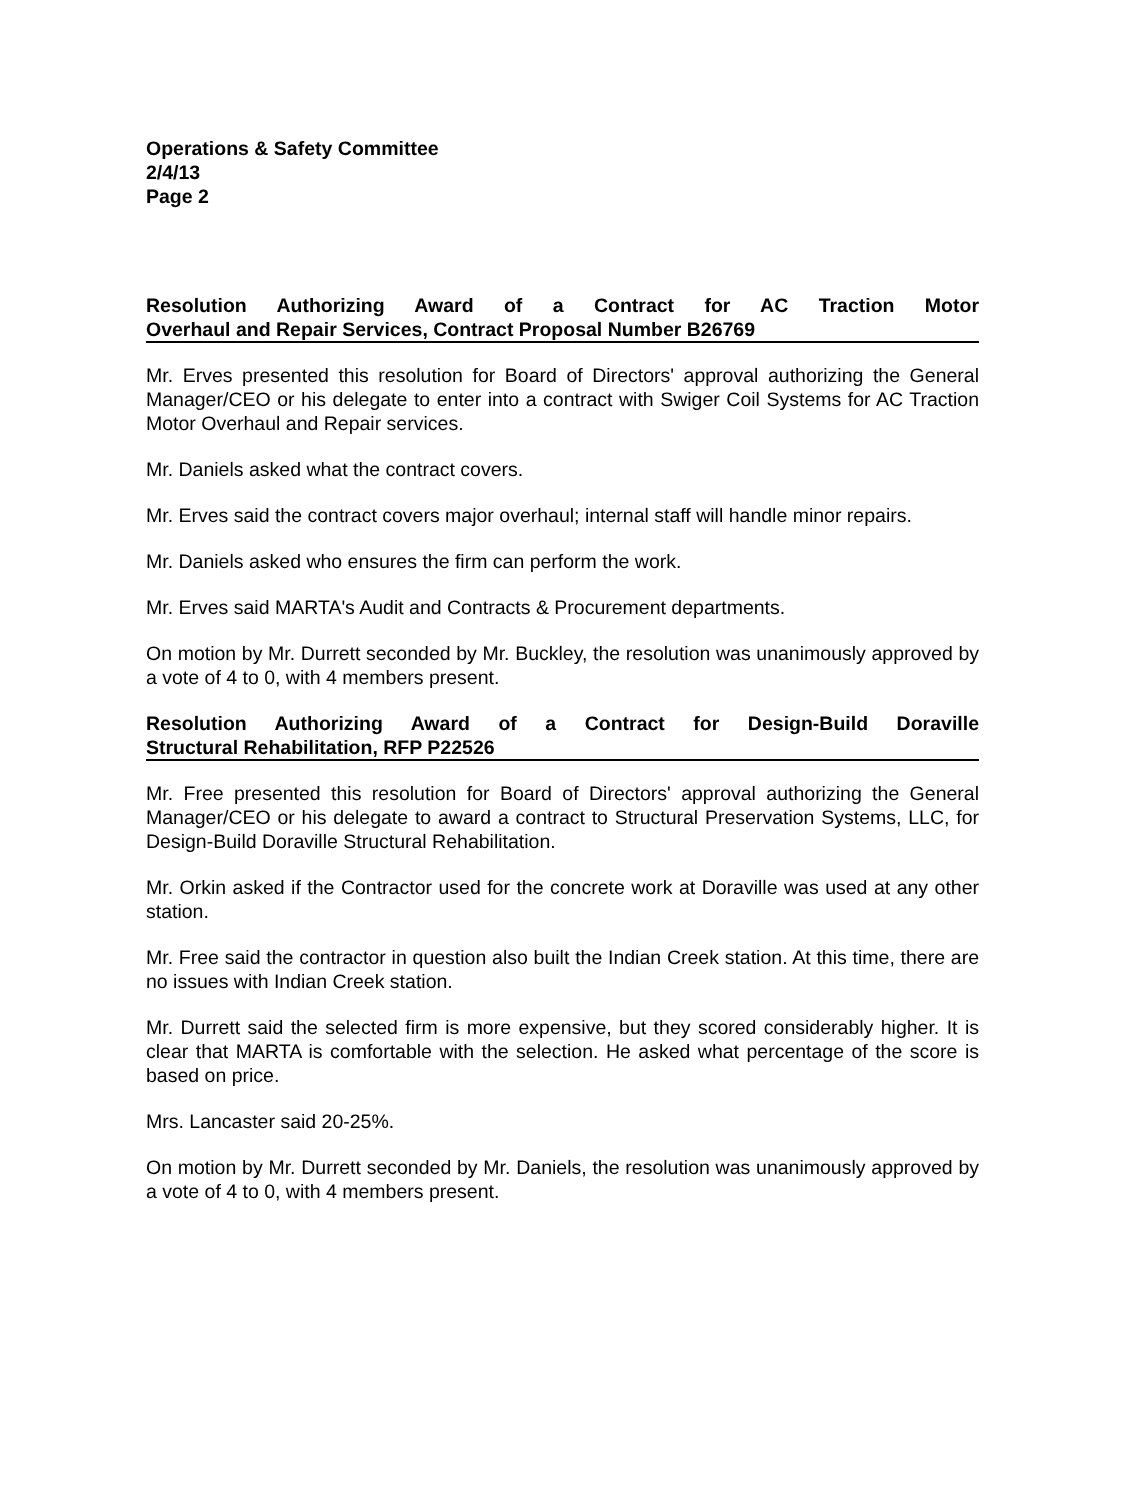Operations & Safety Committee
2/4/13
Page 2
Resolution Authorizing Award of a Contract for AC Traction Motor
Overhaul and Repair Services, Contract Proposal Number B26769
Mr. Erves presented this resolution for Board of Directors' approval authorizing the General Manager/CEO or his delegate to enter into a contract with Swiger Coil Systems for AC Traction Motor Overhaul and Repair services.
Mr. Daniels asked what the contract covers.
Mr. Erves said the contract covers major overhaul; internal staff will handle minor repairs.
Mr. Daniels asked who ensures the firm can perform the work.
Mr. Erves said MARTA's Audit and Contracts & Procurement departments.
On motion by Mr. Durrett seconded by Mr. Buckley, the resolution was unanimously approved by a vote of 4 to 0, with 4 members present.
Resolution Authorizing Award of a Contract for Design-Build Doraville
Structural Rehabilitation, RFP P22526
Mr. Free presented this resolution for Board of Directors' approval authorizing the General Manager/CEO or his delegate to award a contract to Structural Preservation Systems, LLC, for Design-Build Doraville Structural Rehabilitation.
Mr. Orkin asked if the Contractor used for the concrete work at Doraville was used at any other station.
Mr. Free said the contractor in question also built the Indian Creek station. At this time, there are no issues with Indian Creek station.
Mr. Durrett said the selected firm is more expensive, but they scored considerably higher. It is clear that MARTA is comfortable with the selection. He asked what percentage of the score is based on price.
Mrs. Lancaster said 20-25%.
On motion by Mr. Durrett seconded by Mr. Daniels, the resolution was unanimously approved by a vote of 4 to 0, with 4 members present.